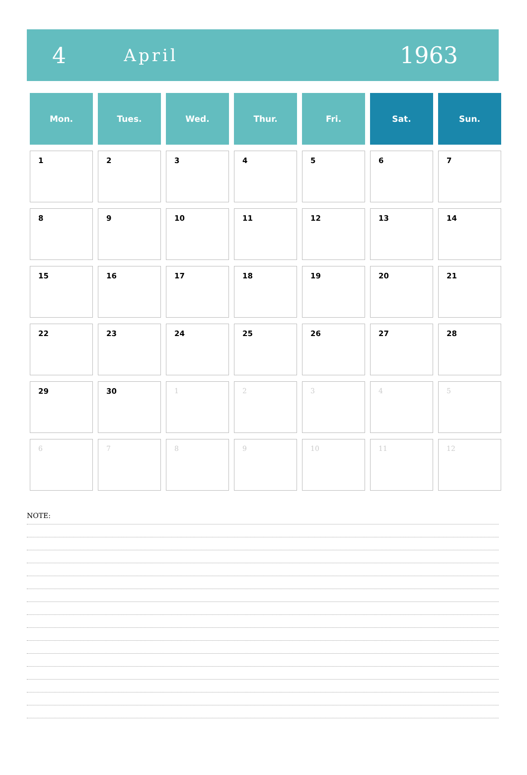4
April
1963
| Mon. | Tues. | Wed. | Thur. | Fri. | Sat. | Sun. |
| --- | --- | --- | --- | --- | --- | --- |
| 1 | 2 | 3 | 4 | 5 | 6 | 7 |
| 8 | 9 | 10 | 11 | 12 | 13 | 14 |
| 15 | 16 | 17 | 18 | 19 | 20 | 21 |
| 22 | 23 | 24 | 25 | 26 | 27 | 28 |
| 29 | 30 | 1 | 2 | 3 | 4 | 5 |
| 6 | 7 | 8 | 9 | 10 | 11 | 12 |
NOTE: